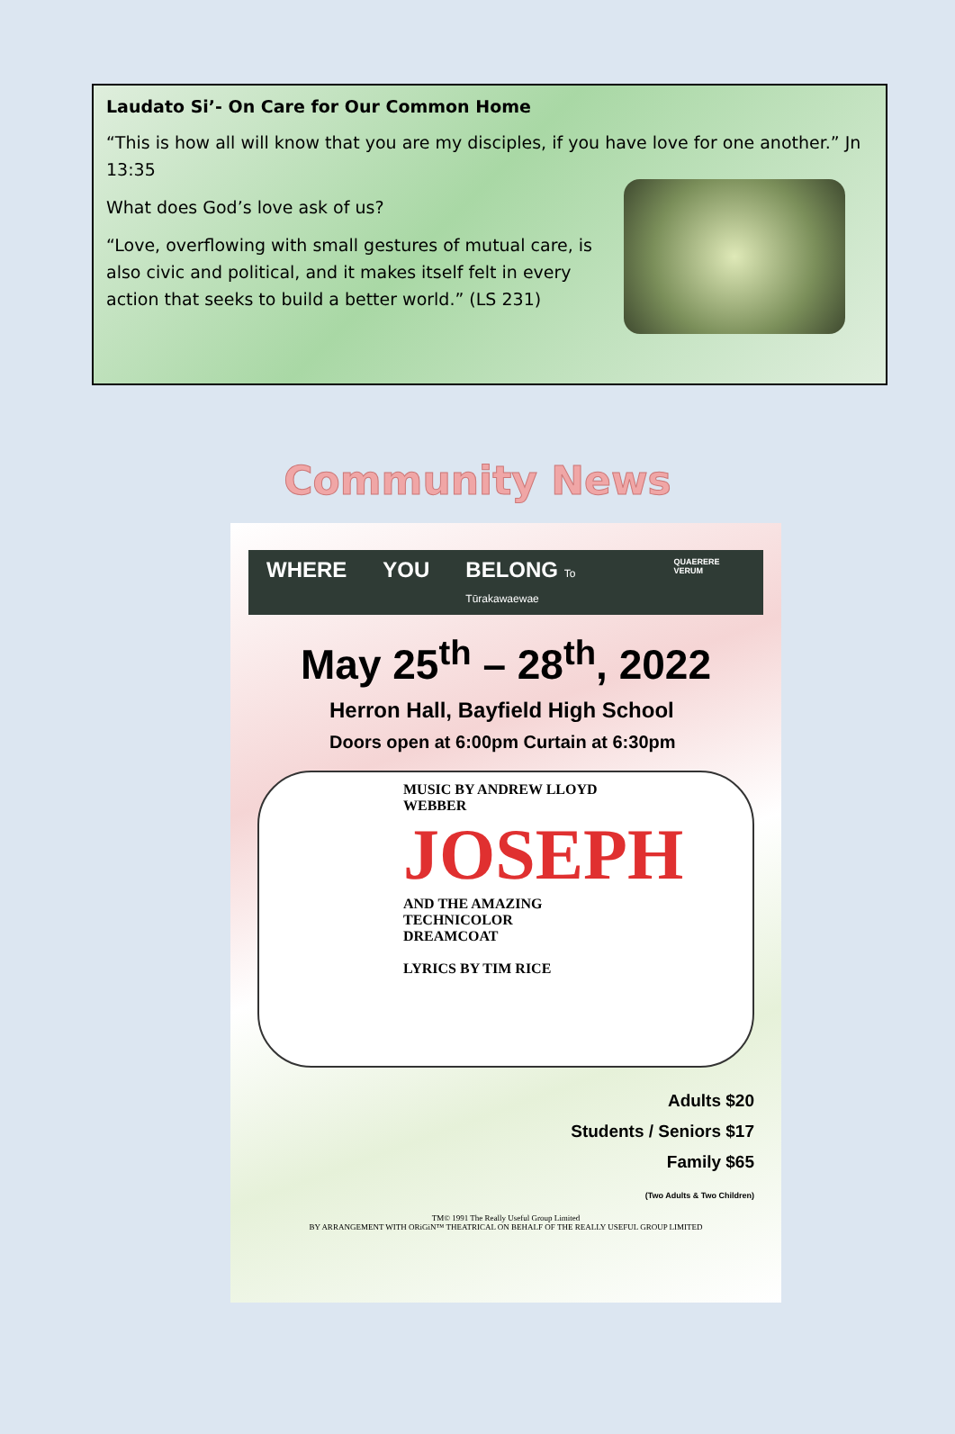Laudato Si’- On Care for Our Common Home
“This is how all will know that you are my disciples, if you have love for one another.” Jn 13:35
What does God’s love ask of us?
“Love, overflowing with small gestures of mutual care, is also civic and political, and it makes itself felt in every action that seeks to build a better world.” (LS 231)
Community News
WHERE YOU BELONG To Tūrakawaewae QUAERERE VERUM
May 25<sup>th</sup> – 28<sup>th</sup>, 2022
Herron Hall, Bayfield High School
Doors open at 6:00pm Curtain at 6:30pm
MUSIC BY ANDREW LLOYD WEBBER
JOSEPH
AND THE AMAZING TECHNICOLOR DREAMCOAT
LYRICS BY TIM RICE
Adults $20
Students / Seniors $17
Family $65
(Two Adults & Two Children)
TM© 1991 The Really Useful Group Limited
BY ARRANGEMENT WITH ORiGiN™ THEATRICAL ON BEHALF OF THE REALLY USEFUL GROUP LIMITED